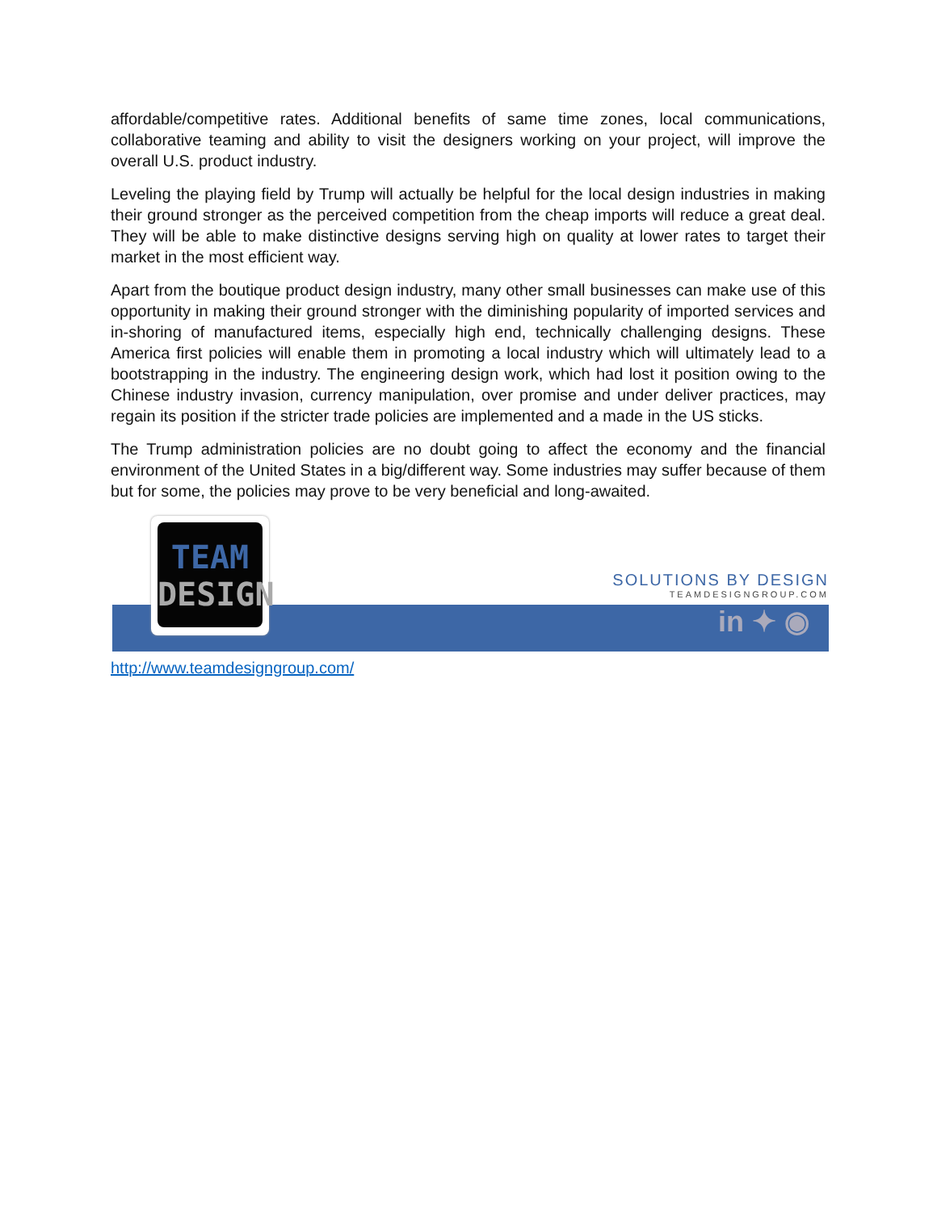affordable/competitive rates. Additional benefits of same time zones, local communications, collaborative teaming and ability to visit the designers working on your project, will improve the overall U.S. product industry.
Leveling the playing field by Trump will actually be helpful for the local design industries in making their ground stronger as the perceived competition from the cheap imports will reduce a great deal. They will be able to make distinctive designs serving high on quality at lower rates to target their market in the most efficient way.
Apart from the boutique product design industry, many other small businesses can make use of this opportunity in making their ground stronger with the diminishing popularity of imported services and in-shoring of manufactured items, especially high end, technically challenging designs. These America first policies will enable them in promoting a local industry which will ultimately lead to a bootstrapping in the industry. The engineering design work, which had lost it position owing to the Chinese industry invasion, currency manipulation, over promise and under deliver practices, may regain its position if the stricter trade policies are implemented and a made in the US sticks.
The Trump administration policies are no doubt going to affect the economy and the financial environment of the United States in a big/different way. Some industries may suffer because of them but for some, the policies may prove to be very beneficial and long-awaited.
TEAM
DESIGN
SOLUTIONS BY DESIGN
TEAMDESIGNGROUP.COM
in ✦ ◉
http://www.teamdesigngroup.com/